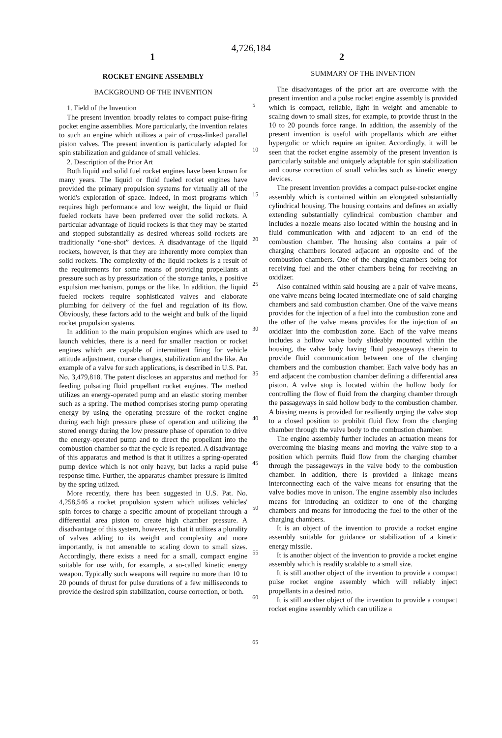4,726,184
1 2
ROCKET ENGINE ASSEMBLY
BACKGROUND OF THE INVENTION
1. Field of the Invention
The present invention broadly relates to compact pulse-firing pocket engine assemblies. More particularly, the invention relates to such an engine which utilizes a pair of cross-linked parallel piston valves. The present invention is particularly adapted for spin stabilization and guidance of small vehicles.
2. Description of the Prior Art
Both liquid and solid fuel rocket engines have been known for many years. The liquid or fluid fueled rocket engines have provided the primary propulsion systems for virtually all of the world's exploration of space. Indeed, in most programs which requires high performance and low weight, the liquid or fluid fueled rockets have been preferred over the solid rockets. A particular advantage of liquid rockets is that they may be started and stopped substantially as desired whereas solid rockets are traditionally “one-shot” devices. A disadvantage of the liquid rockets, however, is that they are inherently more complex than solid rockets. The complexity of the liquid rockets is a result of the requirements for some means of providing propellants at pressure such as by pressurization of the storage tanks, a positive expulsion mechanism, pumps or the like. In addition, the liquid fueled rockets require sophisticated valves and elaborate plumbing for delivery of the fuel and regulation of its flow. Obviously, these factors add to the weight and bulk of the liquid rocket propulsion systems.
In addition to the main propulsion engines which are used to launch vehicles, there is a need for smaller reaction or rocket engines which are capable of intermittent firing for vehicle attitude adjustment, course changes, stabilization and the like. An example of a valve for such applications, is described in U.S. Pat. No. 3,479,818. The patent discloses an apparatus and method for feeding pulsating fluid propellant rocket engines. The method utilizes an energy-operated pump and an elastic storing member such as a spring. The method comprises storing pump operating energy by using the operating pressure of the rocket engine during each high pressure phase of operation and utilizing the stored energy during the low pressure phase of operation to drive the energy-operated pump and to direct the propellant into the combustion chamber so that the cycle is repeated. A disadvantage of this apparatus and method is that it utilizes a spring-operated pump device which is not only heavy, but lacks a rapid pulse response time. Further, the apparatus chamber pressure is limited by the spring utlized.
More recently, there has been suggested in U.S. Pat. No. 4,258,546 a rocket propulsion system which utilizes vehicles' spin forces to charge a specific amount of propellant through a differential area piston to create high chamber pressure. A disadvantage of this system, however, is that it utilizes a plurality of valves adding to its weight and complexity and more importantly, is not amenable to scaling down to small sizes. Accordingly, there exists a need for a small, compact engine suitable for use with, for example, a so-called kinetic energy weapon. Typically such weapons will require no more than 10 to 20 pounds of thrust for pulse durations of a few milliseconds to provide the desired spin stabilization, course correction, or both.
5
10
15
20
25
30
35
40
45
50
55
60
65
SUMMARY OF THE INVENTION
The disadvantages of the prior art are overcome with the present invention and a pulse rocket engine assembly is provided which is compact, reliable, light in weight and amenable to scaling down to small sizes, for example, to provide thrust in the 10 to 20 pounds force range. In addition, the assembly of the present invention is useful with propellants which are either hypergolic or which require an igniter. Accordingly, it will be seen that the rocket engine assembly of the present invention is particularly suitable and uniquely adaptable for spin stabilization and course correction of small vehicles such as kinetic energy devices.
The present invention provides a compact pulse-rocket engine assembly which is contained within an elongated substantially cylindrical housing. The housing contains and defines an axially extending substantially cylindrical combustion chamber and includes a nozzle means also located within the housing and in fluid communication with and adjacent to an end of the combustion chamber. The housing also contains a pair of charging chambers located adjacent an opposite end of the combustion chambers. One of the charging chambers being for receiving fuel and the other chambers being for receiving an oxidizer.
Also contained within said housing are a pair of valve means, one valve means being located intermediate one of said charging chambers and said combustion chamber. One of the valve means provides for the injection of a fuel into the combustion zone and the other of the valve means provides for the injection of an oxidizer into the combustion zone. Each of the valve means includes a hollow valve body slideably mounted within the housing, the valve body having fluid passageways therein to provide fluid communication between one of the charging chambers and the combustion chamber. Each valve body has an end adjacent the combustion chamber defining a differential area piston. A valve stop is located within the hollow body for controlling the flow of fluid from the charging chamber through the passageways in said hollow body to the combustion chamber. A biasing means is provided for resiliently urging the valve stop to a closed position to prohibit fluid flow from the charging chamber through the valve body to the combustion chamber.
The engine assembly further includes an actuation means for overcoming the biasing means and moving the valve stop to a position which permits fluid flow from the charging chamber through the passageways in the valve body to the combustion chamber. In addition, there is provided a linkage means interconnecting each of the valve means for ensuring that the valve bodies move in unison. The engine assembly also includes means for introducing an oxidizer to one of the charging chambers and means for introducing the fuel to the other of the charging chambers.
It is an object of the invention to provide a rocket engine assembly suitable for guidance or stabilization of a kinetic energy missile.
It is another object of the invention to provide a rocket engine assembly which is readily scalable to a small size.
It is still another object of the invention to provide a compact pulse rocket engine assembly which will reliably inject propellants in a desired ratio.
It is still another object of the invention to provide a compact rocket engine assembly which can utilize a